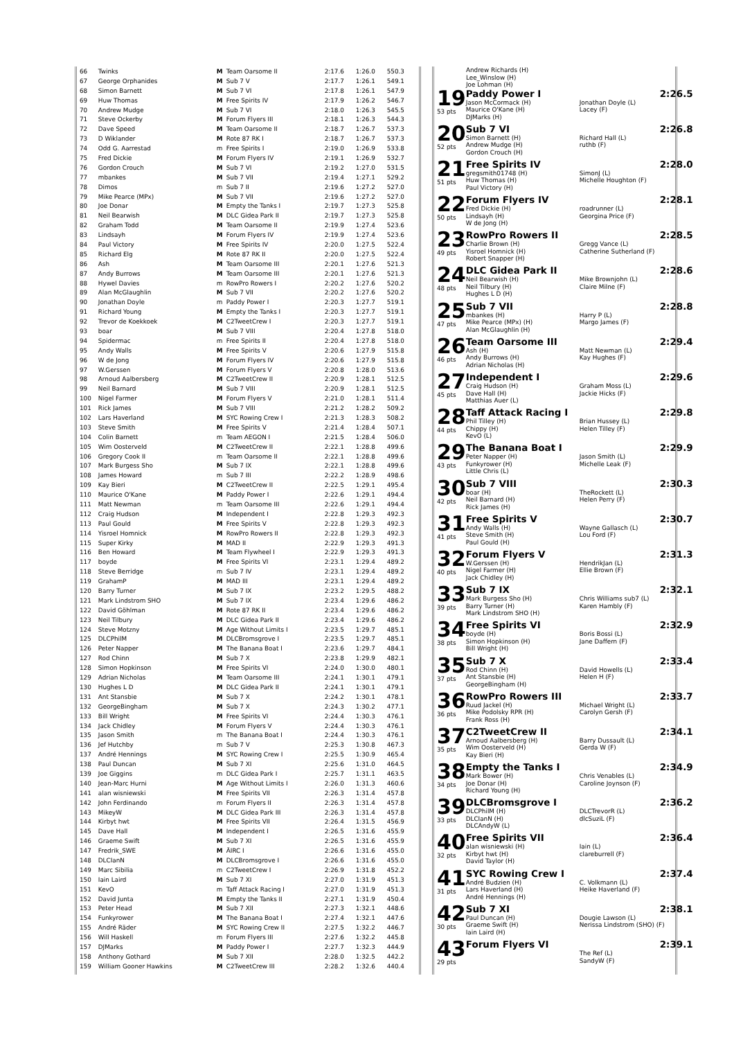| 66 | Twinks | M | Team Oarsome II | 2:17.6 | 1:26.0 | 550.3 |
| 67 | George Orphanides | M | Sub 7 V | 2:17.7 | 1:26.1 | 549.1 |
| 68 | Simon Barnett | M | Sub 7 VI | 2:17.8 | 1:26.1 | 547.9 |
| 69 | Huw Thomas | M | Free Spirits IV | 2:17.9 | 1:26.2 | 546.7 |
| 70 | Andrew Mudge | M | Sub 7 VI | 2:18.0 | 1:26.3 | 545.5 |
| 71 | Steve Ockerby | M | Forum Flyers III | 2:18.1 | 1:26.3 | 544.3 |
| 72 | Dave Speed | M | Team Oarsome II | 2:18.7 | 1:26.7 | 537.3 |
| 73 | D Wiklander | M | Rote 87 RK I | 2:18.7 | 1:26.7 | 537.3 |
| 74 | Odd G. Aarrestad | m | Free Spirits I | 2:19.0 | 1:26.9 | 533.8 |
| 75 | Fred Dickie | M | Forum Flyers IV | 2:19.1 | 1:26.9 | 532.7 |
| 76 | Gordon Crouch | M | Sub 7 VI | 2:19.2 | 1:27.0 | 531.5 |
| 77 | mbankes | M | Sub 7 VII | 2:19.4 | 1:27.1 | 529.2 |
| 78 | Dimos | m | Sub 7 II | 2:19.6 | 1:27.2 | 527.0 |
| 79 | Mike Pearce (MPx) | M | Sub 7 VII | 2:19.6 | 1:27.2 | 527.0 |
| 80 | Joe Donar | M | Empty the Tanks I | 2:19.7 | 1:27.3 | 525.8 |
| 81 | Neil Bearwish | M | DLC Gidea Park II | 2:19.7 | 1:27.3 | 525.8 |
| 82 | Graham Todd | M | Team Oarsome II | 2:19.9 | 1:27.4 | 523.6 |
| 83 | Lindsayh | M | Forum Flyers IV | 2:19.9 | 1:27.4 | 523.6 |
| 84 | Paul Victory | M | Free Spirits IV | 2:20.0 | 1:27.5 | 522.4 |
| 85 | Richard Elg | M | Rote 87 RK II | 2:20.0 | 1:27.5 | 522.4 |
| 86 | Ash | M | Team Oarsome III | 2:20.1 | 1:27.6 | 521.3 |
| 87 | Andy Burrows | M | Team Oarsome III | 2:20.1 | 1:27.6 | 521.3 |
| 88 | Hywel Davies | m | RowPro Rowers I | 2:20.2 | 1:27.6 | 520.2 |
| 89 | Alan McGlaughlin | M | Sub 7 VII | 2:20.2 | 1:27.6 | 520.2 |
| 90 | Jonathan Doyle | m | Paddy Power I | 2:20.3 | 1:27.7 | 519.1 |
| 91 | Richard Young | M | Empty the Tanks I | 2:20.3 | 1:27.7 | 519.1 |
| 92 | Trevor de Koekkoek | M | C2TweetCrew I | 2:20.3 | 1:27.7 | 519.1 |
| 93 | boar | M | Sub 7 VIII | 2:20.4 | 1:27.8 | 518.0 |
| 94 | Spidermac | m | Free Spirits II | 2:20.4 | 1:27.8 | 518.0 |
| 95 | Andy Walls | M | Free Spirits V | 2:20.6 | 1:27.9 | 515.8 |
| 96 | W de Jong | M | Forum Flyers IV | 2:20.6 | 1:27.9 | 515.8 |
| 97 | W.Gerssen | M | Forum Flyers V | 2:20.8 | 1:28.0 | 513.6 |
| 98 | Arnoud Aalbersberg | M | C2TweetCrew II | 2:20.9 | 1:28.1 | 512.5 |
| 99 | Neil Barnard | M | Sub 7 VIII | 2:20.9 | 1:28.1 | 512.5 |
| 100 | Nigel Farmer | M | Forum Flyers V | 2:21.0 | 1:28.1 | 511.4 |
| 101 | Rick James | M | Sub 7 VIII | 2:21.2 | 1:28.2 | 509.2 |
| 102 | Lars Haverland | M | SYC Rowing Crew I | 2:21.3 | 1:28.3 | 508.2 |
| 103 | Steve Smith | M | Free Spirits V | 2:21.4 | 1:28.4 | 507.1 |
| 104 | Colin Barnett | m | Team AEGON I | 2:21.5 | 1:28.4 | 506.0 |
| 105 | Wim Oosterveld | M | C2TweetCrew II | 2:22.1 | 1:28.8 | 499.6 |
| 106 | Gregory Cook II | m | Team Oarsome II | 2:22.1 | 1:28.8 | 499.6 |
| 107 | Mark Burgess Sho | M | Sub 7 IX | 2:22.1 | 1:28.8 | 499.6 |
| 108 | James Howard | m | Sub 7 III | 2:22.2 | 1:28.9 | 498.6 |
| 109 | Kay Bieri | M | C2TweetCrew II | 2:22.5 | 1:29.1 | 495.4 |
| 110 | Maurice O'Kane | M | Paddy Power I | 2:22.6 | 1:29.1 | 494.4 |
| 111 | Matt Newman | m | Team Oarsome III | 2:22.6 | 1:29.1 | 494.4 |
| 112 | Craig Hudson | M | Independent I | 2:22.8 | 1:29.3 | 492.3 |
| 113 | Paul Gould | M | Free Spirits V | 2:22.8 | 1:29.3 | 492.3 |
| 114 | Yisroel Homnick | M | RowPro Rowers II | 2:22.8 | 1:29.3 | 492.3 |
| 115 | Super Kirky | M | MAD II | 2:22.9 | 1:29.3 | 491.3 |
| 116 | Ben Howard | M | Team Flywheel I | 2:22.9 | 1:29.3 | 491.3 |
| 117 | boyde | M | Free Spirits VI | 2:23.1 | 1:29.4 | 489.2 |
| 118 | Steve Berridge | m | Sub 7 IV | 2:23.1 | 1:29.4 | 489.2 |
| 119 | GrahamP | M | MAD III | 2:23.1 | 1:29.4 | 489.2 |
| 120 | Barry Turner | M | Sub 7 IX | 2:23.2 | 1:29.5 | 488.2 |
| 121 | Mark Lindstrom SHO | M | Sub 7 IX | 2:23.4 | 1:29.6 | 486.2 |
| 122 | David Göhlman | M | Rote 87 RK II | 2:23.4 | 1:29.6 | 486.2 |
| 123 | Neil Tilbury | M | DLC Gidea Park II | 2:23.4 | 1:29.6 | 486.2 |
| 124 | Steve Motzny | M | Age Without Limits I | 2:23.5 | 1:29.7 | 485.1 |
| 125 | DLCPhilM | M | DLCBromsgrove I | 2:23.5 | 1:29.7 | 485.1 |
| 126 | Peter Napper | M | The Banana Boat I | 2:23.6 | 1:29.7 | 484.1 |
| 127 | Rod Chinn | M | Sub 7 X | 2:23.8 | 1:29.9 | 482.1 |
| 128 | Simon Hopkinson | M | Free Spirits VI | 2:24.0 | 1:30.0 | 480.1 |
| 129 | Adrian Nicholas | M | Team Oarsome III | 2:24.1 | 1:30.1 | 479.1 |
| 130 | Hughes L D | M | DLC Gidea Park II | 2:24.1 | 1:30.1 | 479.1 |
| 131 | Ant Stansbie | M | Sub 7 X | 2:24.2 | 1:30.1 | 478.1 |
| 132 | GeorgeBingham | M | Sub 7 X | 2:24.3 | 1:30.2 | 477.1 |
| 133 | Bill Wright | M | Free Spirits VI | 2:24.4 | 1:30.3 | 476.1 |
| 134 | Jack Chidley | M | Forum Flyers V | 2:24.4 | 1:30.3 | 476.1 |
| 135 | Jason Smith | m | The Banana Boat I | 2:24.4 | 1:30.3 | 476.1 |
| 136 | Jef Hutchby | m | Sub 7 V | 2:25.3 | 1:30.8 | 467.3 |
| 137 | André Hennings | M | SYC Rowing Crew I | 2:25.5 | 1:30.9 | 465.4 |
| 138 | Paul Duncan | M | Sub 7 XI | 2:25.6 | 1:31.0 | 464.5 |
| 139 | Joe Giggins | m | DLC Gidea Park I | 2:25.7 | 1:31.1 | 463.5 |
| 140 | Jean-Marc Hurni | M | Age Without Limits I | 2:26.0 | 1:31.3 | 460.6 |
| 141 | alan wisniewski | M | Free Spirits VII | 2:26.3 | 1:31.4 | 457.8 |
| 142 | John Ferdinando | m | Forum Flyers II | 2:26.3 | 1:31.4 | 457.8 |
| 143 | MikeyW | M | DLC Gidea Park III | 2:26.3 | 1:31.4 | 457.8 |
| 144 | Kirbyt hwt | M | Free Spirits VII | 2:26.4 | 1:31.5 | 456.9 |
| 145 | Dave Hall | M | Independent I | 2:26.5 | 1:31.6 | 455.9 |
| 146 | Graeme Swift | M | Sub 7 XI | 2:26.5 | 1:31.6 | 455.9 |
| 147 | Fredrik_SWE | M | ÄIRC I | 2:26.6 | 1:31.6 | 455.0 |
| 148 | DLCIanN | M | DLCBromsgrove I | 2:26.6 | 1:31.6 | 455.0 |
| 149 | Marc Sibilia | m | C2TweetCrew I | 2:26.9 | 1:31.8 | 452.2 |
| 150 | Iain Laird | M | Sub 7 XI | 2:27.0 | 1:31.9 | 451.3 |
| 151 | KevO | m | Taff Attack Racing I | 2:27.0 | 1:31.9 | 451.3 |
| 152 | David Junta | M | Empty the Tanks II | 2:27.1 | 1:31.9 | 450.4 |
| 153 | Peter Head | M | Sub 7 XII | 2:27.3 | 1:32.1 | 448.6 |
| 154 | Funkyrower | M | The Banana Boat I | 2:27.4 | 1:32.1 | 447.6 |
| 155 | André Räder | M | SYC Rowing Crew II | 2:27.5 | 1:32.2 | 446.7 |
| 156 | Will Haskell | m | Forum Flyers III | 2:27.6 | 1:32.2 | 445.8 |
| 157 | DJMarks | M | Paddy Power I | 2:27.7 | 1:32.3 | 444.9 |
| 158 | Anthony Gothard | M | Sub 7 XII | 2:28.0 | 1:32.5 | 442.2 |
| 159 | William Gooner Hawkins | M | C2TweetCrew III | 2:28.2 | 1:32.6 | 440.4 |
Andrew Richards (H)
Lee_Winslow (H)
Joe Lohman (H)
19
53 pts
Paddy Power I 2:26.5
Jason McCormack (H)
Maurice O'Kane (H)
DJMarks (H)
Jonathan Doyle (L)
Lacey (F)
20
52 pts
Sub 7 VI 2:26.8
Simon Barnett (H)
Andrew Mudge (H)
Gordon Crouch (H)
Richard Hall (L)
ruthb (F)
21
51 pts
Free Spirits IV 2:28.0
gregsmith01748 (H)
Huw Thomas (H)
Paul Victory (H)
SimonJ (L)
Michelle Houghton (F)
22
50 pts
Forum Flyers IV 2:28.1
Fred Dickie (H)
Lindsayh (H)
W de Jong (H)
roadrunner (L)
Georgina Price (F)
23
49 pts
RowPro Rowers II 2:28.5
Charlie Brown (H)
Yisroel Homnick (H)
Robert Snapper (H)
Gregg Vance (L)
Catherine Sutherland (F)
24
48 pts
DLC Gidea Park II 2:28.6
Neil Bearwish (H)
Neil Tilbury (H)
Hughes L D (H)
Mike Brownjohn (L)
Claire Milne (F)
25
47 pts
Sub 7 VII 2:28.8
mbankes (H)
Mike Pearce (MPx) (H)
Alan McGlaughlin (H)
Harry P (L)
Margo James (F)
26
46 pts
Team Oarsome III 2:29.4
Ash (H)
Andy Burrows (H)
Adrian Nicholas (H)
Matt Newman (L)
Kay Hughes (F)
27
45 pts
Independent I 2:29.6
Craig Hudson (H)
Dave Hall (H)
Matthias Auer (L)
Graham Moss (L)
Jackie Hicks (F)
28
44 pts
Taff Attack Racing I 2:29.8
Phil Tilley (H)
Chippy (H)
KevO (L)
Brian Hussey (L)
Helen Tilley (F)
29
43 pts
The Banana Boat I 2:29.9
Peter Napper (H)
Funkyrower (H)
Little Chris (L)
Jason Smith (L)
Michelle Leak (F)
30
42 pts
Sub 7 VIII 2:30.3
boar (H)
Neil Barnard (H)
Rick James (H)
TheRockett (L)
Helen Perry (F)
31
41 pts
Free Spirits V 2:30.7
Andy Walls (H)
Steve Smith (H)
Paul Gould (H)
Wayne Gallasch (L)
Lou Ford (F)
32
40 pts
Forum Flyers V 2:31.3
W.Gerssen (H)
Nigel Farmer (H)
Jack Chidley (H)
HendrikJan (L)
Ellie Brown (F)
33
39 pts
Sub 7 IX 2:32.1
Mark Burgess Sho (H)
Barry Turner (H)
Mark Lindstrom SHO (H)
Chris Williams sub7 (L)
Karen Hambly (F)
34
38 pts
Free Spirits VI 2:32.9
boyde (H)
Simon Hopkinson (H)
Bill Wright (H)
Boris Bossi (L)
Jane Daffern (F)
35
37 pts
Sub 7 X 2:33.4
Rod Chinn (H)
Ant Stansbie (H)
GeorgeBingham (H)
David Howells (L)
Helen H (F)
36
36 pts
RowPro Rowers III 2:33.7
Ruud Jackel (H)
Mike Podolsky RPR (H)
Frank Ross (H)
Michael Wright (L)
Carolyn Gersh (F)
37
35 pts
C2TweetCrew II 2:34.1
Arnoud Aalbersberg (H)
Wim Oosterveld (H)
Kay Bieri (H)
Barry Dussault (L)
Gerda W (F)
38
34 pts
Empty the Tanks I 2:34.9
Mark Bower (H)
Joe Donar (H)
Richard Young (H)
Chris Venables (L)
Caroline Joynson (F)
39
33 pts
DLCBromsgrove I 2:36.2
DLCPhilM (H)
DLCIanN (H)
DLCAndyW (L)
DLCTrevorR (L)
dlcSuziL (F)
40
32 pts
Free Spirits VII 2:36.4
alan wisniewski (H)
Kirbyt hwt (H)
David Taylor (H)
Iain (L)
clareburrell (F)
41
31 pts
SYC Rowing Crew I 2:37.4
André Budzien (H)
Lars Haverland (H)
André Hennings (H)
C. Volkmann (L)
Heike Haverland (F)
42
30 pts
Sub 7 XI 2:38.1
Paul Duncan (H)
Graeme Swift (H)
Iain Laird (H)
Dougie Lawson (L)
Nerissa Lindstrom (SHO) (F)
43
29 pts
Forum Flyers VI 2:39.1
The Ref (L)
SandyW (F)